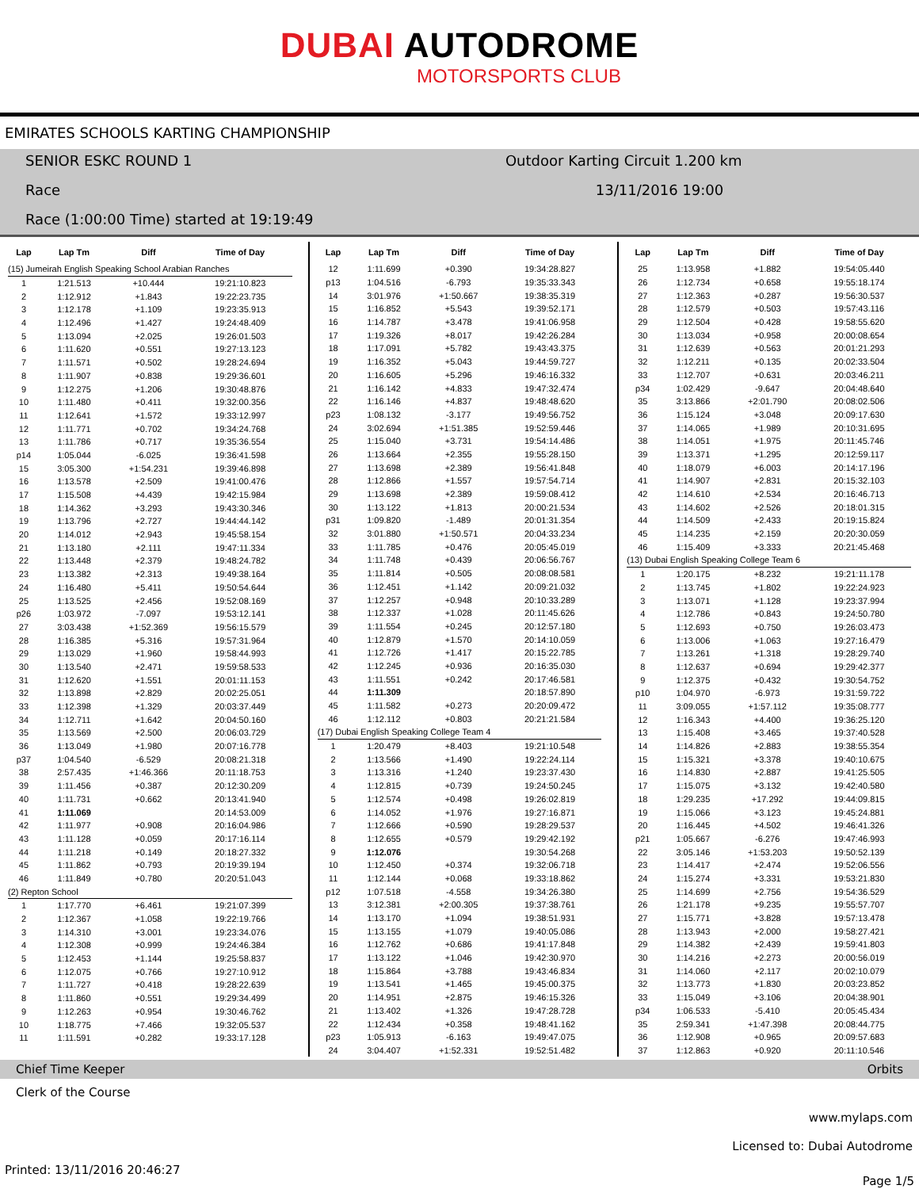DUBAI AUTODROME
MOTORSPORTS CLUB
EMIRATES SCHOOLS KARTING CHAMPIONSHIP
SENIOR ESKC ROUND 1 Outdoor Karting Circuit 1.200 km
Race 13/11/2016 19:00
Race (1:00:00 Time) started at 19:19:49
| Lap | Lap Tm | Diff | Time of Day |
| --- | --- | --- | --- |
| (15) Jumeirah English Speaking School Arabian Ranches | | | |
| 1 | 1:21.513 | +10.444 | 19:21:10.823 |
| 2 | 1:12.912 | +1.843 | 19:22:23.735 |
| 3 | 1:12.178 | +1.109 | 19:23:35.913 |
| 4 | 1:12.496 | +1.427 | 19:24:48.409 |
| 5 | 1:13.094 | +2.025 | 19:26:01.503 |
| 6 | 1:11.620 | +0.551 | 19:27:13.123 |
| 7 | 1:11.571 | +0.502 | 19:28:24.694 |
| 8 | 1:11.907 | +0.838 | 19:29:36.601 |
| 9 | 1:12.275 | +1.206 | 19:30:48.876 |
| 10 | 1:11.480 | +0.411 | 19:32:00.356 |
| 11 | 1:12.641 | +1.572 | 19:33:12.997 |
| 12 | 1:11.771 | +0.702 | 19:34:24.768 |
| 13 | 1:11.786 | +0.717 | 19:35:36.554 |
| p14 | 1:05.044 | -6.025 | 19:36:41.598 |
| 15 | 3:05.300 | +1:54.231 | 19:39:46.898 |
| 16 | 1:13.578 | +2.509 | 19:41:00.476 |
| 17 | 1:15.508 | +4.439 | 19:42:15.984 |
| 18 | 1:14.362 | +3.293 | 19:43:30.346 |
| 19 | 1:13.796 | +2.727 | 19:44:44.142 |
| 20 | 1:14.012 | +2.943 | 19:45:58.154 |
| 21 | 1:13.180 | +2.111 | 19:47:11.334 |
| 22 | 1:13.448 | +2.379 | 19:48:24.782 |
| 23 | 1:13.382 | +2.313 | 19:49:38.164 |
| 24 | 1:16.480 | +5.411 | 19:50:54.644 |
| 25 | 1:13.525 | +2.456 | 19:52:08.169 |
| p26 | 1:03.972 | -7.097 | 19:53:12.141 |
| 27 | 3:03.438 | +1:52.369 | 19:56:15.579 |
| 28 | 1:16.385 | +5.316 | 19:57:31.964 |
| 29 | 1:13.029 | +1.960 | 19:58:44.993 |
| 30 | 1:13.540 | +2.471 | 19:59:58.533 |
| 31 | 1:12.620 | +1.551 | 20:01:11.153 |
| 32 | 1:13.898 | +2.829 | 20:02:25.051 |
| 33 | 1:12.398 | +1.329 | 20:03:37.449 |
| 34 | 1:12.711 | +1.642 | 20:04:50.160 |
| 35 | 1:13.569 | +2.500 | 20:06:03.729 |
| 36 | 1:13.049 | +1.980 | 20:07:16.778 |
| p37 | 1:04.540 | -6.529 | 20:08:21.318 |
| 38 | 2:57.435 | +1:46.366 | 20:11:18.753 |
| 39 | 1:11.456 | +0.387 | 20:12:30.209 |
| 40 | 1:11.731 | +0.662 | 20:13:41.940 |
| 41 | 1:11.069 | | 20:14:53.009 |
| 42 | 1:11.977 | +0.908 | 20:16:04.986 |
| 43 | 1:11.128 | +0.059 | 20:17:16.114 |
| 44 | 1:11.218 | +0.149 | 20:18:27.332 |
| 45 | 1:11.862 | +0.793 | 20:19:39.194 |
| 46 | 1:11.849 | +0.780 | 20:20:51.043 |
| (2) Repton School | | | |
| 1 | 1:17.770 | +6.461 | 19:21:07.399 |
| 2 | 1:12.367 | +1.058 | 19:22:19.766 |
| 3 | 1:14.310 | +3.001 | 19:23:34.076 |
| 4 | 1:12.308 | +0.999 | 19:24:46.384 |
| 5 | 1:12.453 | +1.144 | 19:25:58.837 |
| 6 | 1:12.075 | +0.766 | 19:27:10.912 |
| 7 | 1:11.727 | +0.418 | 19:28:22.639 |
| 8 | 1:11.860 | +0.551 | 19:29:34.499 |
| 9 | 1:12.263 | +0.954 | 19:30:46.762 |
| 10 | 1:18.775 | +7.466 | 19:32:05.537 |
| 11 | 1:11.591 | +0.282 | 19:33:17.128 |
| Lap | Lap Tm | Diff | Time of Day |
| --- | --- | --- | --- |
| 12 | 1:11.699 | +0.390 | 19:34:28.827 |
| p13 | 1:04.516 | -6.793 | 19:35:33.343 |
| 14 | 3:01.976 | +1:50.667 | 19:38:35.319 |
| 15 | 1:16.852 | +5.543 | 19:39:52.171 |
| 16 | 1:14.787 | +3.478 | 19:41:06.958 |
| 17 | 1:19.326 | +8.017 | 19:42:26.284 |
| 18 | 1:17.091 | +5.782 | 19:43:43.375 |
| 19 | 1:16.352 | +5.043 | 19:44:59.727 |
| 20 | 1:16.605 | +5.296 | 19:46:16.332 |
| 21 | 1:16.142 | +4.833 | 19:47:32.474 |
| 22 | 1:16.146 | +4.837 | 19:48:48.620 |
| p23 | 1:08.132 | -3.177 | 19:49:56.752 |
| 24 | 3:02.694 | +1:51.385 | 19:52:59.446 |
| 25 | 1:15.040 | +3.731 | 19:54:14.486 |
| 26 | 1:13.664 | +2.355 | 19:55:28.150 |
| 27 | 1:13.698 | +2.389 | 19:56:41.848 |
| 28 | 1:12.866 | +1.557 | 19:57:54.714 |
| 29 | 1:13.698 | +2.389 | 19:59:08.412 |
| 30 | 1:13.122 | +1.813 | 20:00:21.534 |
| p31 | 1:09.820 | -1.489 | 20:01:31.354 |
| 32 | 3:01.880 | +1:50.571 | 20:04:33.234 |
| 33 | 1:11.785 | +0.476 | 20:05:45.019 |
| 34 | 1:11.748 | +0.439 | 20:06:56.767 |
| 35 | 1:11.814 | +0.505 | 20:08:08.581 |
| 36 | 1:12.451 | +1.142 | 20:09:21.032 |
| 37 | 1:12.257 | +0.948 | 20:10:33.289 |
| 38 | 1:12.337 | +1.028 | 20:11:45.626 |
| 39 | 1:11.554 | +0.245 | 20:12:57.180 |
| 40 | 1:12.879 | +1.570 | 20:14:10.059 |
| 41 | 1:12.726 | +1.417 | 20:15:22.785 |
| 42 | 1:12.245 | +0.936 | 20:16:35.030 |
| 43 | 1:11.551 | +0.242 | 20:17:46.581 |
| 44 | 1:11.309 | | 20:18:57.890 |
| 45 | 1:11.582 | +0.273 | 20:20:09.472 |
| 46 | 1:12.112 | +0.803 | 20:21:21.584 |
| (17) Dubai English Speaking College Team 4 | | | |
| 1 | 1:20.479 | +8.403 | 19:21:10.548 |
| 2 | 1:13.566 | +1.490 | 19:22:24.114 |
| 3 | 1:13.316 | +1.240 | 19:23:37.430 |
| 4 | 1:12.815 | +0.739 | 19:24:50.245 |
| 5 | 1:12.574 | +0.498 | 19:26:02.819 |
| 6 | 1:14.052 | +1.976 | 19:27:16.871 |
| 7 | 1:12.666 | +0.590 | 19:28:29.537 |
| 8 | 1:12.655 | +0.579 | 19:29:42.192 |
| 9 | 1:12.076 | | 19:30:54.268 |
| 10 | 1:12.450 | +0.374 | 19:32:06.718 |
| 11 | 1:12.144 | +0.068 | 19:33:18.862 |
| p12 | 1:07.518 | -4.558 | 19:34:26.380 |
| 13 | 3:12.381 | +2:00.305 | 19:37:38.761 |
| 14 | 1:13.170 | +1.094 | 19:38:51.931 |
| 15 | 1:13.155 | +1.079 | 19:40:05.086 |
| 16 | 1:12.762 | +0.686 | 19:41:17.848 |
| 17 | 1:13.122 | +1.046 | 19:42:30.970 |
| 18 | 1:15.864 | +3.788 | 19:43:46.834 |
| 19 | 1:13.541 | +1.465 | 19:45:00.375 |
| 20 | 1:14.951 | +2.875 | 19:46:15.326 |
| 21 | 1:13.402 | +1.326 | 19:47:28.728 |
| 22 | 1:12.434 | +0.358 | 19:48:41.162 |
| p23 | 1:05.913 | -6.163 | 19:49:47.075 |
| 24 | 3:04.407 | +1:52.331 | 19:52:51.482 |
| Lap | Lap Tm | Diff | Time of Day |
| --- | --- | --- | --- |
| 25 | 1:13.958 | +1.882 | 19:54:05.440 |
| 26 | 1:12.734 | +0.658 | 19:55:18.174 |
| 27 | 1:12.363 | +0.287 | 19:56:30.537 |
| 28 | 1:12.579 | +0.503 | 19:57:43.116 |
| 29 | 1:12.504 | +0.428 | 19:58:55.620 |
| 30 | 1:13.034 | +0.958 | 20:00:08.654 |
| 31 | 1:12.639 | +0.563 | 20:01:21.293 |
| 32 | 1:12.211 | +0.135 | 20:02:33.504 |
| 33 | 1:12.707 | +0.631 | 20:03:46.211 |
| p34 | 1:02.429 | -9.647 | 20:04:48.640 |
| 35 | 3:13.866 | +2:01.790 | 20:08:02.506 |
| 36 | 1:15.124 | +3.048 | 20:09:17.630 |
| 37 | 1:14.065 | +1.989 | 20:10:31.695 |
| 38 | 1:14.051 | +1.975 | 20:11:45.746 |
| 39 | 1:13.371 | +1.295 | 20:12:59.117 |
| 40 | 1:18.079 | +6.003 | 20:14:17.196 |
| 41 | 1:14.907 | +2.831 | 20:15:32.103 |
| 42 | 1:14.610 | +2.534 | 20:16:46.713 |
| 43 | 1:14.602 | +2.526 | 20:18:01.315 |
| 44 | 1:14.509 | +2.433 | 20:19:15.824 |
| 45 | 1:14.235 | +2.159 | 20:20:30.059 |
| 46 | 1:15.409 | +3.333 | 20:21:45.468 |
| (13) Dubai English Speaking College Team 6 | | | |
| 1 | 1:20.175 | +8.232 | 19:21:11.178 |
| 2 | 1:13.745 | +1.802 | 19:22:24.923 |
| 3 | 1:13.071 | +1.128 | 19:23:37.994 |
| 4 | 1:12.786 | +0.843 | 19:24:50.780 |
| 5 | 1:12.693 | +0.750 | 19:26:03.473 |
| 6 | 1:13.006 | +1.063 | 19:27:16.479 |
| 7 | 1:13.261 | +1.318 | 19:28:29.740 |
| 8 | 1:12.637 | +0.694 | 19:29:42.377 |
| 9 | 1:12.375 | +0.432 | 19:30:54.752 |
| p10 | 1:04.970 | -6.973 | 19:31:59.722 |
| 11 | 3:09.055 | +1:57.112 | 19:35:08.777 |
| 12 | 1:16.343 | +4.400 | 19:36:25.120 |
| 13 | 1:15.408 | +3.465 | 19:37:40.528 |
| 14 | 1:14.826 | +2.883 | 19:38:55.354 |
| 15 | 1:15.321 | +3.378 | 19:40:10.675 |
| 16 | 1:14.830 | +2.887 | 19:41:25.505 |
| 17 | 1:15.075 | +3.132 | 19:42:40.580 |
| 18 | 1:29.235 | +17.292 | 19:44:09.815 |
| 19 | 1:15.066 | +3.123 | 19:45:24.881 |
| 20 | 1:16.445 | +4.502 | 19:46:41.326 |
| p21 | 1:05.667 | -6.276 | 19:47:46.993 |
| 22 | 3:05.146 | +1:53.203 | 19:50:52.139 |
| 23 | 1:14.417 | +2.474 | 19:52:06.556 |
| 24 | 1:15.274 | +3.331 | 19:53:21.830 |
| 25 | 1:14.699 | +2.756 | 19:54:36.529 |
| 26 | 1:21.178 | +9.235 | 19:55:57.707 |
| 27 | 1:15.771 | +3.828 | 19:57:13.478 |
| 28 | 1:13.943 | +2.000 | 19:58:27.421 |
| 29 | 1:14.382 | +2.439 | 19:59:41.803 |
| 30 | 1:14.216 | +2.273 | 20:00:56.019 |
| 31 | 1:14.060 | +2.117 | 20:02:10.079 |
| 32 | 1:13.773 | +1.830 | 20:03:23.852 |
| 33 | 1:15.049 | +3.106 | 20:04:38.901 |
| p34 | 1:06.533 | -5.410 | 20:05:45.434 |
| 35 | 2:59.341 | +1:47.398 | 20:08:44.775 |
| 36 | 1:12.908 | +0.965 | 20:09:57.683 |
| 37 | 1:12.863 | +0.920 | 20:11:10.546 |
Chief Time Keeper Orbits
Clerk of the Course
www.mylaps.com
Licensed to: Dubai Autodrome
Printed: 13/11/2016 20:46:27 Page 1/5